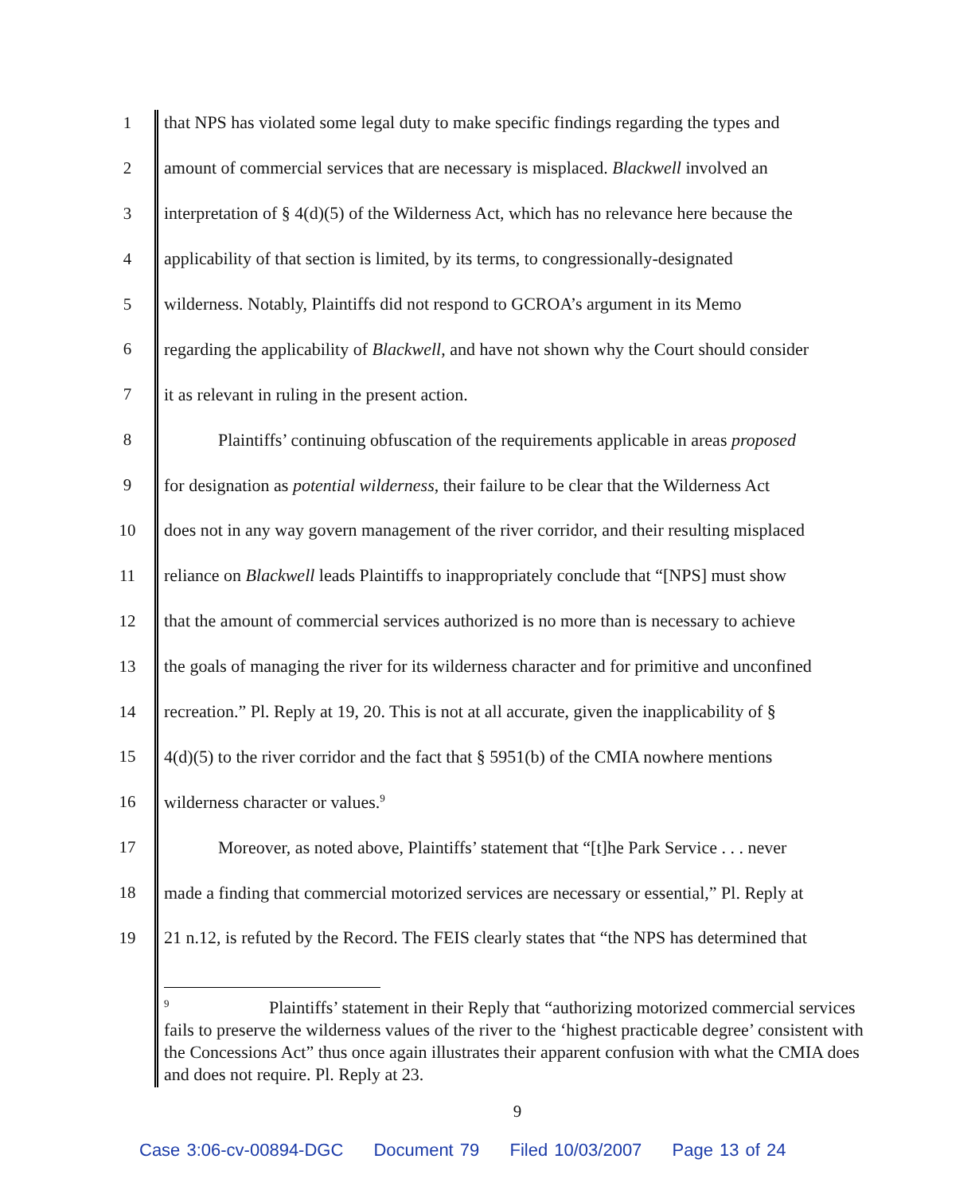1 that NPS has violated some legal duty to make specific findings regarding the types and
2 amount of commercial services that are necessary is misplaced. Blackwell involved an
3 interpretation of § 4(d)(5) of the Wilderness Act, which has no relevance here because the
4 applicability of that section is limited, by its terms, to congressionally-designated
5 wilderness. Notably, Plaintiffs did not respond to GCROA’s argument in its Memo
6 regarding the applicability of Blackwell, and have not shown why the Court should consider
7 it as relevant in ruling in the present action.
8 Plaintiffs’ continuing obfuscation of the requirements applicable in areas proposed
9 for designation as potential wilderness, their failure to be clear that the Wilderness Act
10 does not in any way govern management of the river corridor, and their resulting misplaced
11 reliance on Blackwell leads Plaintiffs to inappropriately conclude that “[NPS] must show
12 that the amount of commercial services authorized is no more than is necessary to achieve
13 the goals of managing the river for its wilderness character and for primitive and unconfined
14 recreation.” Pl. Reply at 19, 20. This is not at all accurate, given the inapplicability of §
15 4(d)(5) to the river corridor and the fact that § 5951(b) of the CMIA nowhere mentions
16 wilderness character or values.<sup>9</sup>
17 Moreover, as noted above, Plaintiffs’ statement that “[t]he Park Service . . . never
18 made a finding that commercial motorized services are necessary or essential,” Pl. Reply at
19 21 n.12, is refuted by the Record. The FEIS clearly states that “the NPS has determined that
<sup>9</sup> Plaintiffs’ statement in their Reply that “authorizing motorized commercial services fails to preserve the wilderness values of the river to the ‘highest practicable degree’ consistent with the Concessions Act” thus once again illustrates their apparent confusion with what the CMIA does and does not require. Pl. Reply at 23.
9
Case 3:06-cv-00894-DGC Document 79 Filed 10/03/2007 Page 13 of 24